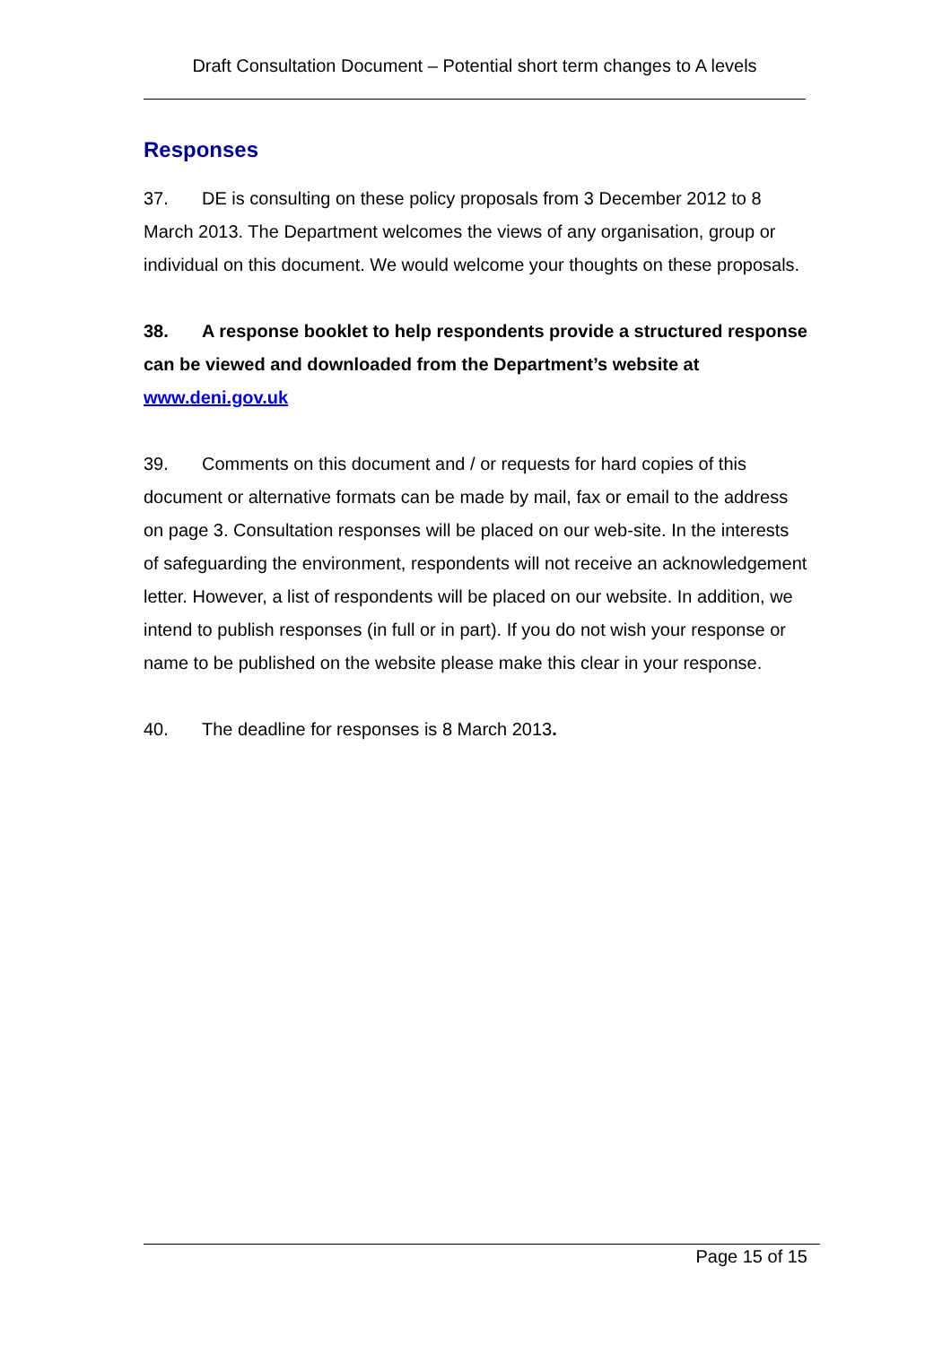Draft Consultation Document – Potential short term changes to A levels
Responses
37. DE is consulting on these policy proposals from 3 December 2012 to 8 March 2013. The Department welcomes the views of any organisation, group or individual on this document. We would welcome your thoughts on these proposals.
38. A response booklet to help respondents provide a structured response can be viewed and downloaded from the Department’s website at www.deni.gov.uk
39. Comments on this document and / or requests for hard copies of this document or alternative formats can be made by mail, fax or email to the address on page 3. Consultation responses will be placed on our web-site. In the interests of safeguarding the environment, respondents will not receive an acknowledgement letter. However, a list of respondents will be placed on our website. In addition, we intend to publish responses (in full or in part). If you do not wish your response or name to be published on the website please make this clear in your response.
40. The deadline for responses is 8 March 2013.
Page 15 of 15